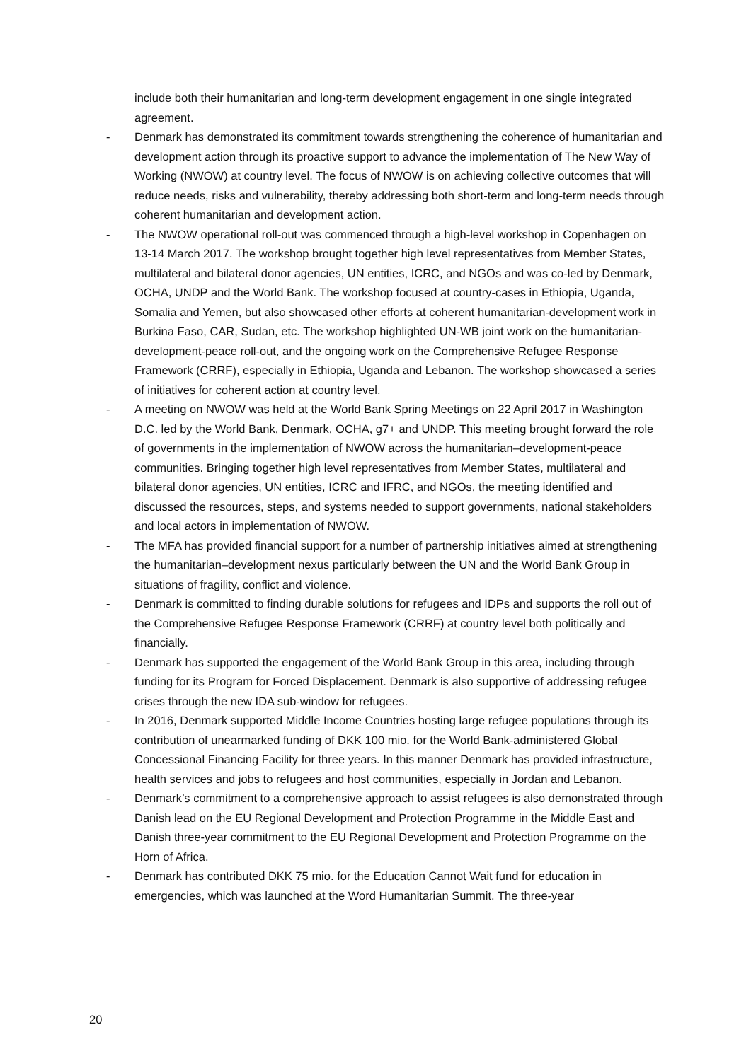include both their humanitarian and long-term development engagement in one single integrated agreement.
- Denmark has demonstrated its commitment towards strengthening the coherence of humanitarian and development action through its proactive support to advance the implementation of The New Way of Working (NWOW) at country level. The focus of NWOW is on achieving collective outcomes that will reduce needs, risks and vulnerability, thereby addressing both short-term and long-term needs through coherent humanitarian and development action.
- The NWOW operational roll-out was commenced through a high-level workshop in Copenhagen on 13-14 March 2017. The workshop brought together high level representatives from Member States, multilateral and bilateral donor agencies, UN entities, ICRC, and NGOs and was co-led by Denmark, OCHA, UNDP and the World Bank. The workshop focused at country-cases in Ethiopia, Uganda, Somalia and Yemen, but also showcased other efforts at coherent humanitarian-development work in Burkina Faso, CAR, Sudan, etc. The workshop highlighted UN-WB joint work on the humanitarian-development-peace roll-out, and the ongoing work on the Comprehensive Refugee Response Framework (CRRF), especially in Ethiopia, Uganda and Lebanon. The workshop showcased a series of initiatives for coherent action at country level.
- A meeting on NWOW was held at the World Bank Spring Meetings on 22 April 2017 in Washington D.C. led by the World Bank, Denmark, OCHA, g7+ and UNDP. This meeting brought forward the role of governments in the implementation of NWOW across the humanitarian–development-peace communities. Bringing together high level representatives from Member States, multilateral and bilateral donor agencies, UN entities, ICRC and IFRC, and NGOs, the meeting identified and discussed the resources, steps, and systems needed to support governments, national stakeholders and local actors in implementation of NWOW.
- The MFA has provided financial support for a number of partnership initiatives aimed at strengthening the humanitarian–development nexus particularly between the UN and the World Bank Group in situations of fragility, conflict and violence.
- Denmark is committed to finding durable solutions for refugees and IDPs and supports the roll out of the Comprehensive Refugee Response Framework (CRRF) at country level both politically and financially.
- Denmark has supported the engagement of the World Bank Group in this area, including through funding for its Program for Forced Displacement. Denmark is also supportive of addressing refugee crises through the new IDA sub-window for refugees.
- In 2016, Denmark supported Middle Income Countries hosting large refugee populations through its contribution of unearmarked funding of DKK 100 mio. for the World Bank-administered Global Concessional Financing Facility for three years. In this manner Denmark has provided infrastructure, health services and jobs to refugees and host communities, especially in Jordan and Lebanon.
- Denmark’s commitment to a comprehensive approach to assist refugees is also demonstrated through Danish lead on the EU Regional Development and Protection Programme in the Middle East and Danish three-year commitment to the EU Regional Development and Protection Programme on the Horn of Africa.
- Denmark has contributed DKK 75 mio. for the Education Cannot Wait fund for education in emergencies, which was launched at the Word Humanitarian Summit. The three-year
20